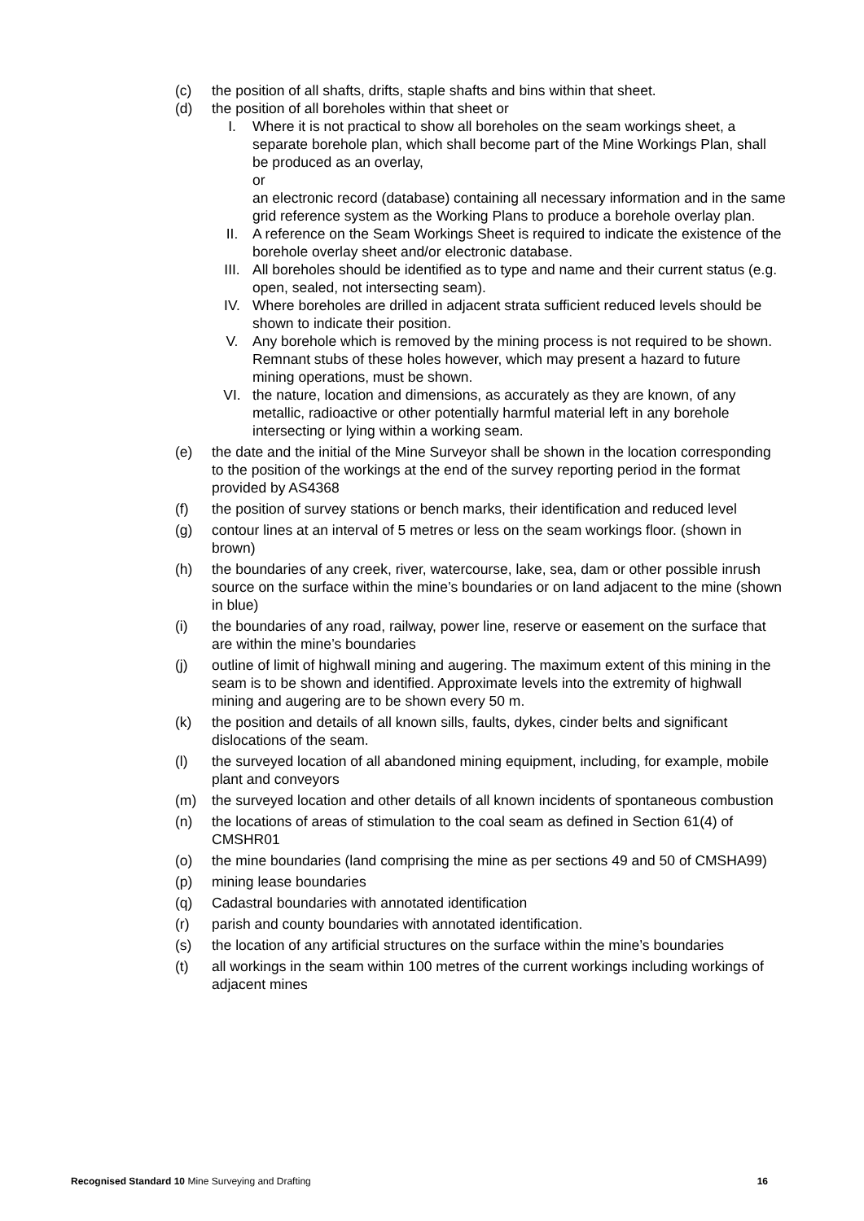(c) the position of all shafts, drifts, staple shafts and bins within that sheet.
(d) the position of all boreholes within that sheet or
I. Where it is not practical to show all boreholes on the seam workings sheet, a separate borehole plan, which shall become part of the Mine Workings Plan, shall be produced as an overlay,
or
an electronic record (database) containing all necessary information and in the same grid reference system as the Working Plans to produce a borehole overlay plan.
II. A reference on the Seam Workings Sheet is required to indicate the existence of the borehole overlay sheet and/or electronic database.
III. All boreholes should be identified as to type and name and their current status (e.g. open, sealed, not intersecting seam).
IV. Where boreholes are drilled in adjacent strata sufficient reduced levels should be shown to indicate their position.
V. Any borehole which is removed by the mining process is not required to be shown. Remnant stubs of these holes however, which may present a hazard to future mining operations, must be shown.
VI. the nature, location and dimensions, as accurately as they are known, of any metallic, radioactive or other potentially harmful material left in any borehole intersecting or lying within a working seam.
(e) the date and the initial of the Mine Surveyor shall be shown in the location corresponding to the position of the workings at the end of the survey reporting period in the format provided by AS4368
(f) the position of survey stations or bench marks, their identification and reduced level
(g) contour lines at an interval of 5 metres or less on the seam workings floor. (shown in brown)
(h) the boundaries of any creek, river, watercourse, lake, sea, dam or other possible inrush source on the surface within the mine’s boundaries or on land adjacent to the mine (shown in blue)
(i) the boundaries of any road, railway, power line, reserve or easement on the surface that are within the mine’s boundaries
(j) outline of limit of highwall mining and augering. The maximum extent of this mining in the seam is to be shown and identified. Approximate levels into the extremity of highwall mining and augering are to be shown every 50 m.
(k) the position and details of all known sills, faults, dykes, cinder belts and significant dislocations of the seam.
(l) the surveyed location of all abandoned mining equipment, including, for example, mobile plant and conveyors
(m) the surveyed location and other details of all known incidents of spontaneous combustion
(n) the locations of areas of stimulation to the coal seam as defined in Section 61(4) of CMSHR01
(o) the mine boundaries (land comprising the mine as per sections 49 and 50 of CMSHA99)
(p) mining lease boundaries
(q) Cadastral boundaries with annotated identification
(r) parish and county boundaries with annotated identification.
(s) the location of any artificial structures on the surface within the mine’s boundaries
(t) all workings in the seam within 100 metres of the current workings including workings of adjacent mines
Recognised Standard 10 Mine Surveying and Drafting 16